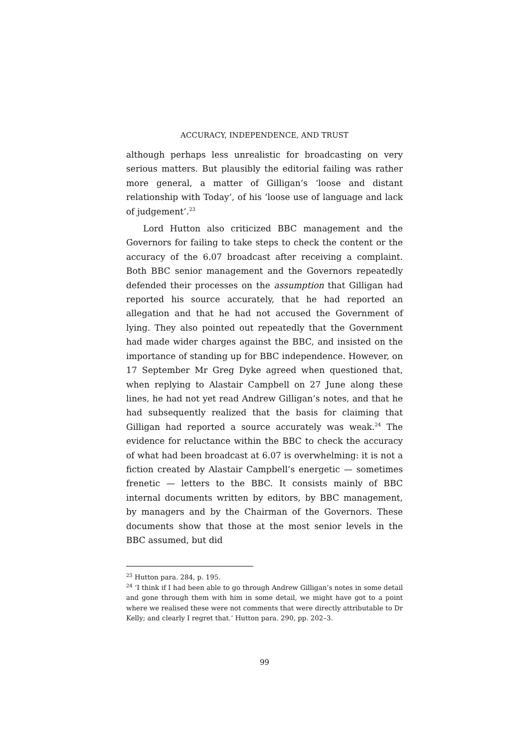ACCURACY, INDEPENDENCE, AND TRUST
although perhaps less unrealistic for broadcasting on very serious matters. But plausibly the editorial failing was rather more general, a matter of Gilligan’s ‘loose and distant relationship with Today’, of his ‘loose use of language and lack of judgement’.<sup>23</sup>
Lord Hutton also criticized BBC management and the Governors for failing to take steps to check the content or the accuracy of the 6.07 broadcast after receiving a complaint. Both BBC senior management and the Governors repeatedly defended their processes on the assumption that Gilligan had reported his source accurately, that he had reported an allegation and that he had not accused the Government of lying. They also pointed out repeatedly that the Government had made wider charges against the BBC, and insisted on the importance of standing up for BBC independence. However, on 17 September Mr Greg Dyke agreed when questioned that, when replying to Alastair Campbell on 27 June along these lines, he had not yet read Andrew Gilligan’s notes, and that he had subsequently realized that the basis for claiming that Gilligan had reported a source accurately was weak.<sup>24</sup> The evidence for reluctance within the BBC to check the accuracy of what had been broadcast at 6.07 is overwhelming: it is not a fiction created by Alastair Campbell’s energetic — sometimes frenetic — letters to the BBC. It consists mainly of BBC internal documents written by editors, by BBC management, by managers and by the Chairman of the Governors. These documents show that those at the most senior levels in the BBC assumed, but did
<sup>23</sup> Hutton para. 284, p. 195.
<sup>24</sup> ‘I think if I had been able to go through Andrew Gilligan’s notes in some detail and gone through them with him in some detail, we might have got to a point where we realised these were not comments that were directly attributable to Dr Kelly; and clearly I regret that.’ Hutton para. 290, pp. 202–3.
99